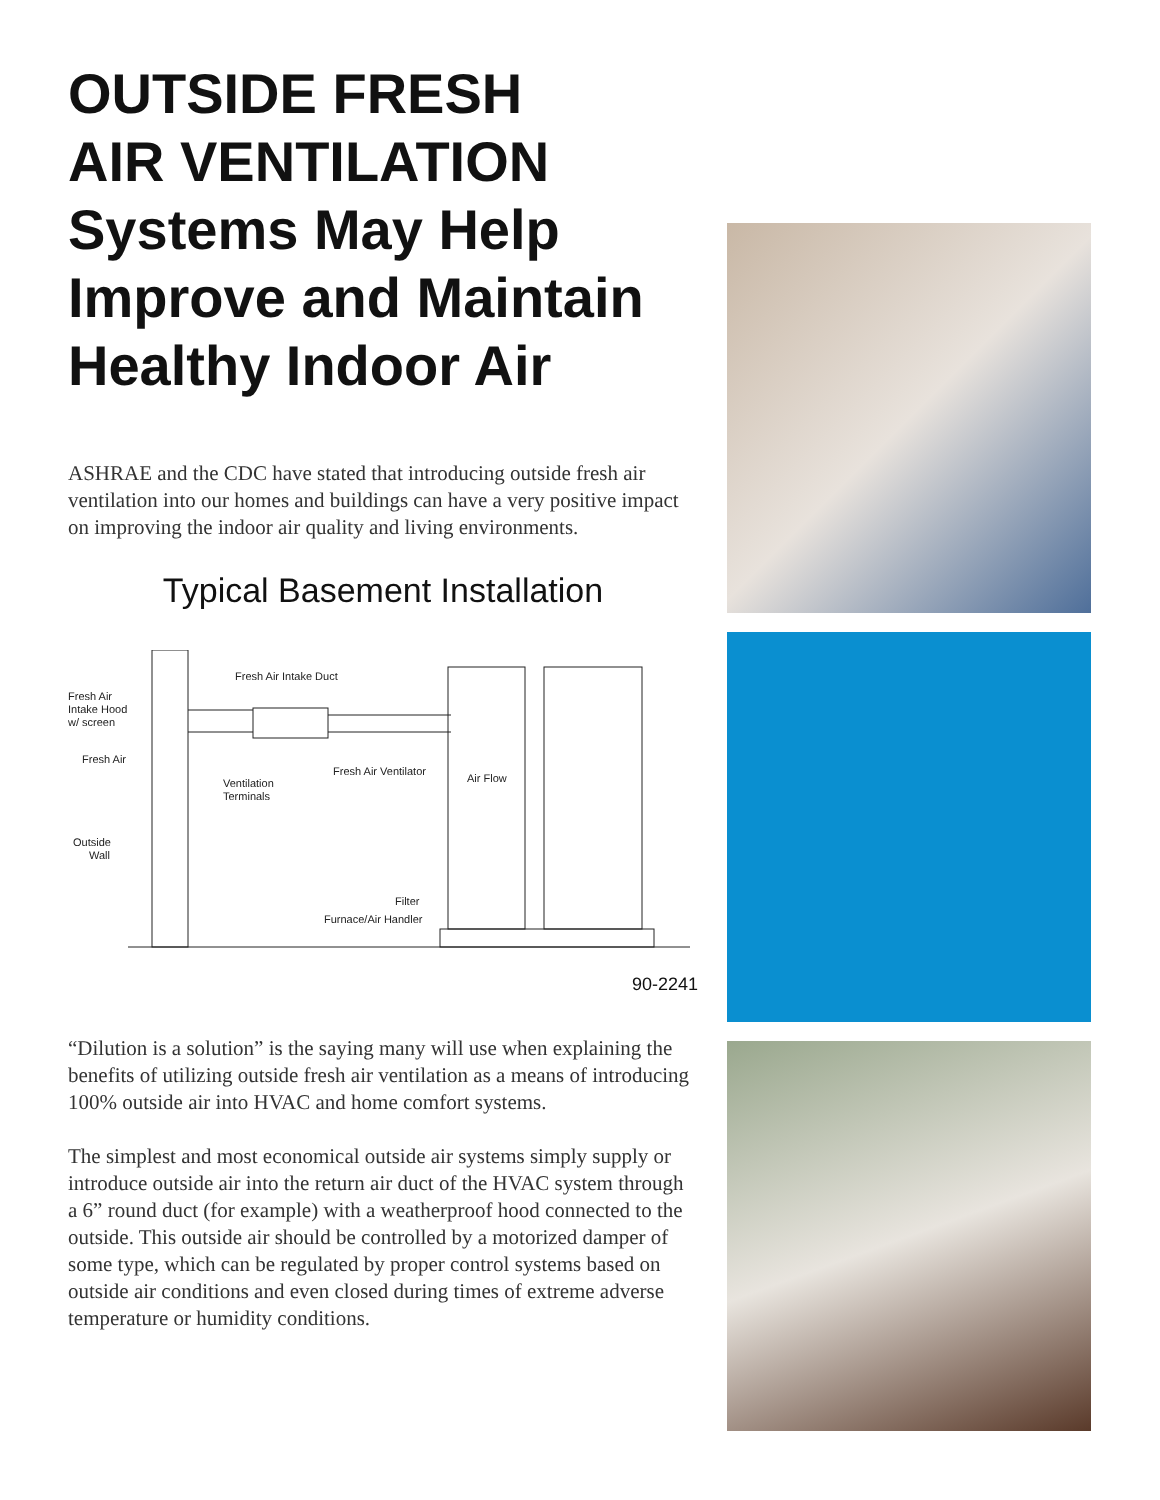OUTSIDE FRESH
AIR VENTILATION
Systems May Help
Improve and Maintain
Healthy Indoor Air
ASHRAE and the CDC have stated that introducing outside fresh air ventilation into our homes and buildings can have a very positive impact on improving the indoor air quality and living environments.
Typical Basement Installation
Fresh Air Intake Duct
Fresh Air
Intake Hood
w/ screen
Fresh Air
Fresh Air Ventilator
Ventilation
Terminals
Air Flow
Outside
Wall
Filter
Furnace/Air Handler
90-2241
“Dilution is a solution” is the saying many will use when explaining the benefits of utilizing outside fresh air ventilation as a means of introducing 100% outside air into HVAC and home comfort systems.
The simplest and most economical outside air systems simply supply or introduce outside air into the return air duct of the HVAC system through a 6” round duct (for example) with a weatherproof hood connected to the outside. This outside air should be controlled by a motorized damper of some type, which can be regulated by proper control systems based on outside air conditions and even closed during times of extreme adverse temperature or humidity conditions.